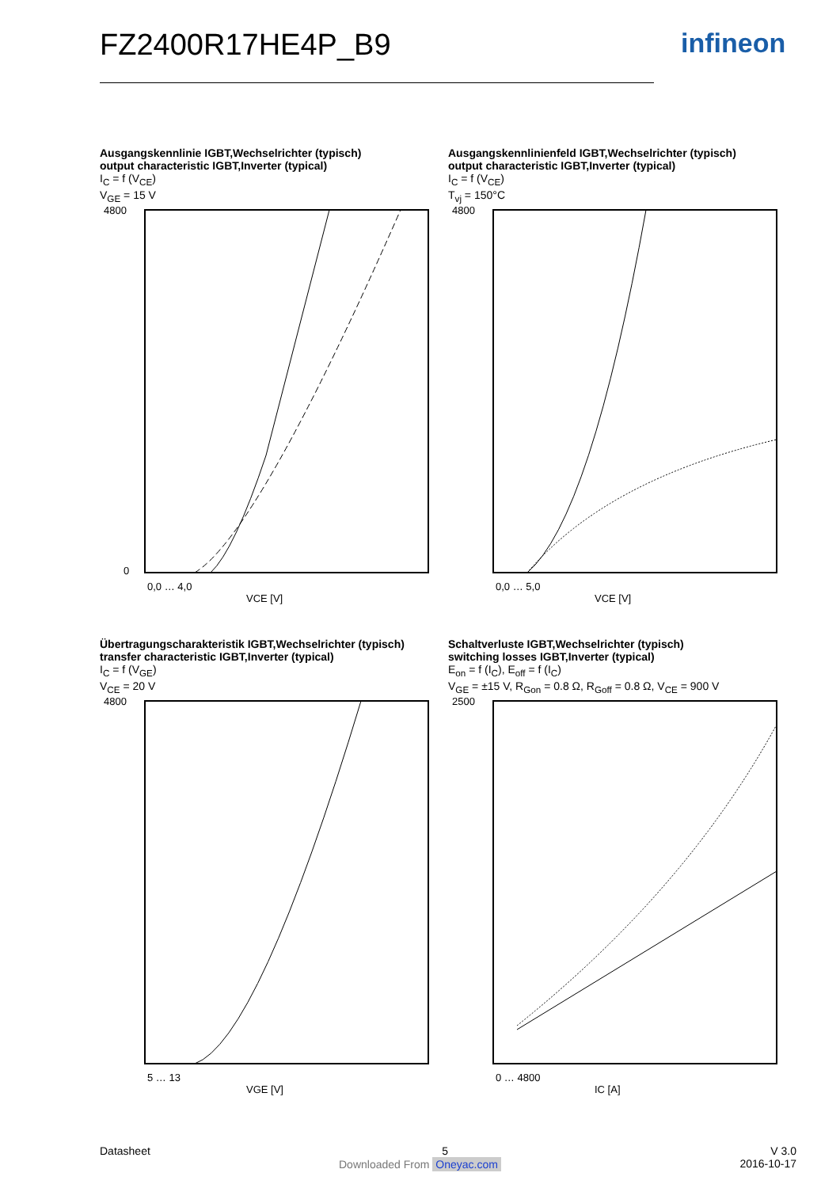FZ2400R17HE4P_B9 infineon
Ausgangskennlinie IGBT,Wechselrichter (typisch)
output characteristic IGBT,Inverter (typical)
I<sub>C</sub> = f (V<sub>CE</sub>)
V<sub>GE</sub> = 15 V
4800
0
VCE [V]
0,0 … 4,0
Ausgangskennlinienfeld IGBT,Wechselrichter (typisch)
output characteristic IGBT,Inverter (typical)
I<sub>C</sub> = f (V<sub>CE</sub>)
T<sub>vj</sub> = 150°C
4800
VCE [V]
0,0 … 5,0
Übertragungscharakteristik IGBT,Wechselrichter (typisch)
transfer characteristic IGBT,Inverter (typical)
I<sub>C</sub> = f (V<sub>GE</sub>)
V<sub>CE</sub> = 20 V
4800
VGE [V]
5 … 13
Schaltverluste IGBT,Wechselrichter (typisch)
switching losses IGBT,Inverter (typical)
E<sub>on</sub> = f (I<sub>C</sub>), E<sub>off</sub> = f (I<sub>C</sub>)
V<sub>GE</sub> = ±15 V, R<sub>Gon</sub> = 0.8 Ω, R<sub>Goff</sub> = 0.8 Ω, V<sub>CE</sub> = 900 V
2500
IC [A]
0 … 4800
Datasheet 5 V 3.0
2016-10-17
Downloaded From Oneyac.com